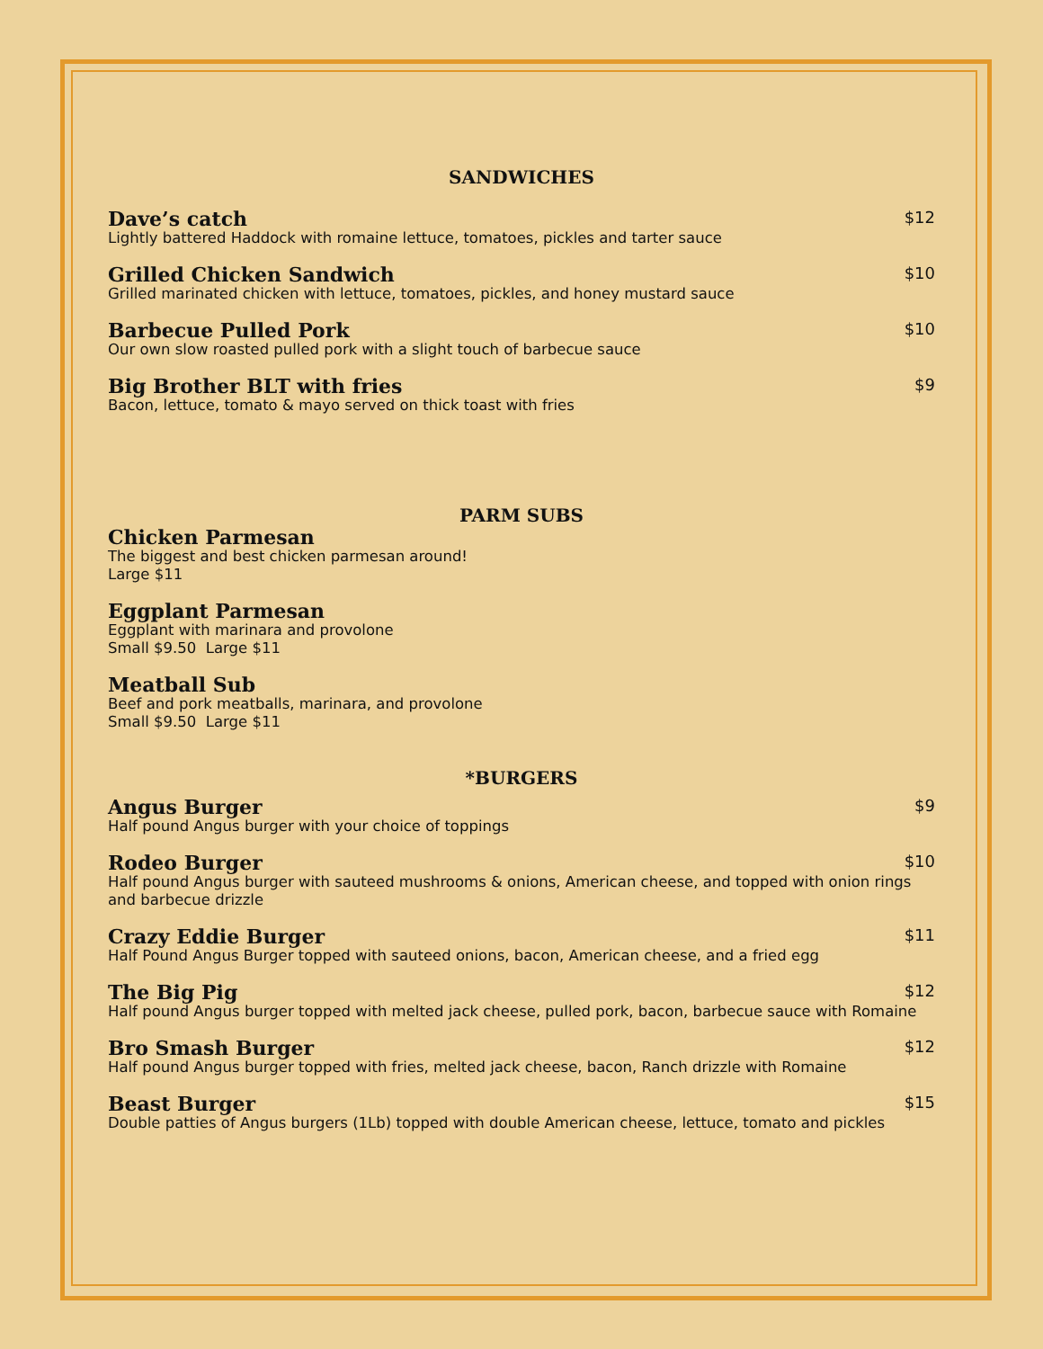SANDWICHES
Dave’s catch $12
Lightly battered Haddock with romaine lettuce, tomatoes, pickles and tarter sauce
Grilled Chicken Sandwich $10
Grilled marinated chicken with lettuce, tomatoes, pickles, and honey mustard sauce
Barbecue Pulled Pork $10
Our own slow roasted pulled pork with a slight touch of barbecue sauce
Big Brother BLT with fries $9
Bacon, lettuce, tomato & mayo served on thick toast with fries
PARM SUBS
Chicken Parmesan
The biggest and best chicken parmesan around!
Large $11
Eggplant Parmesan
Eggplant with marinara and provolone
Small $9.50 Large $11
Meatball Sub
Beef and pork meatballs, marinara, and provolone
Small $9.50 Large $11
*BURGERS
Angus Burger $9
Half pound Angus burger with your choice of toppings
Rodeo Burger $10
Half pound Angus burger with sauteed mushrooms & onions, American cheese, and topped with onion rings and barbecue drizzle
Crazy Eddie Burger $11
Half Pound Angus Burger topped with sauteed onions, bacon, American cheese, and a fried egg
The Big Pig $12
Half pound Angus burger topped with melted jack cheese, pulled pork, bacon, barbecue sauce with Romaine
Bro Smash Burger $12
Half pound Angus burger topped with fries, melted jack cheese, bacon, Ranch drizzle with Romaine
Beast Burger $15
Double patties of Angus burgers (1Lb) topped with double American cheese, lettuce, tomato and pickles